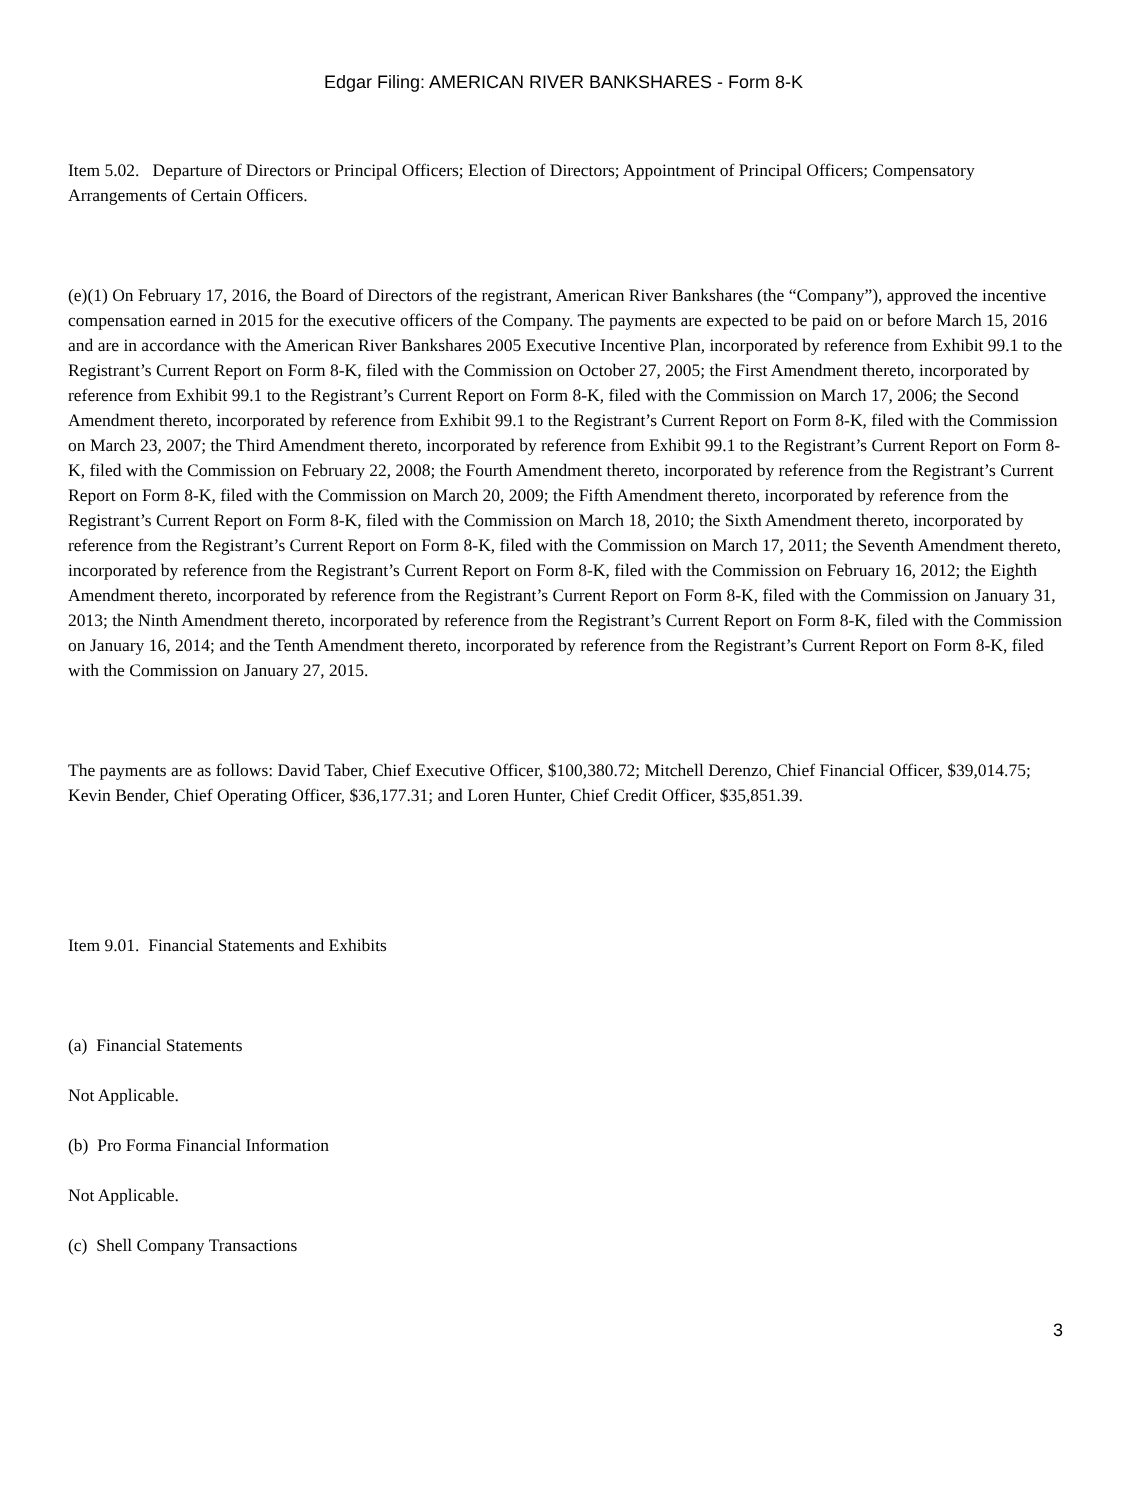Edgar Filing: AMERICAN RIVER BANKSHARES - Form 8-K
Item 5.02. Departure of Directors or Principal Officers; Election of Directors; Appointment of Principal Officers; Compensatory Arrangements of Certain Officers.
(e)(1) On February 17, 2016, the Board of Directors of the registrant, American River Bankshares (the “Company”), approved the incentive compensation earned in 2015 for the executive officers of the Company. The payments are expected to be paid on or before March 15, 2016 and are in accordance with the American River Bankshares 2005 Executive Incentive Plan, incorporated by reference from Exhibit 99.1 to the Registrant’s Current Report on Form 8-K, filed with the Commission on October 27, 2005; the First Amendment thereto, incorporated by reference from Exhibit 99.1 to the Registrant’s Current Report on Form 8-K, filed with the Commission on March 17, 2006; the Second Amendment thereto, incorporated by reference from Exhibit 99.1 to the Registrant’s Current Report on Form 8-K, filed with the Commission on March 23, 2007; the Third Amendment thereto, incorporated by reference from Exhibit 99.1 to the Registrant’s Current Report on Form 8-K, filed with the Commission on February 22, 2008; the Fourth Amendment thereto, incorporated by reference from the Registrant’s Current Report on Form 8-K, filed with the Commission on March 20, 2009; the Fifth Amendment thereto, incorporated by reference from the Registrant’s Current Report on Form 8-K, filed with the Commission on March 18, 2010; the Sixth Amendment thereto, incorporated by reference from the Registrant’s Current Report on Form 8-K, filed with the Commission on March 17, 2011; the Seventh Amendment thereto, incorporated by reference from the Registrant’s Current Report on Form 8-K, filed with the Commission on February 16, 2012; the Eighth Amendment thereto, incorporated by reference from the Registrant’s Current Report on Form 8-K, filed with the Commission on January 31, 2013; the Ninth Amendment thereto, incorporated by reference from the Registrant’s Current Report on Form 8-K, filed with the Commission on January 16, 2014; and the Tenth Amendment thereto, incorporated by reference from the Registrant’s Current Report on Form 8-K, filed with the Commission on January 27, 2015.
The payments are as follows: David Taber, Chief Executive Officer, $100,380.72; Mitchell Derenzo, Chief Financial Officer, $39,014.75; Kevin Bender, Chief Operating Officer, $36,177.31; and Loren Hunter, Chief Credit Officer, $35,851.39.
Item 9.01. Financial Statements and Exhibits
(a) Financial Statements
Not Applicable.
(b) Pro Forma Financial Information
Not Applicable.
(c) Shell Company Transactions
3